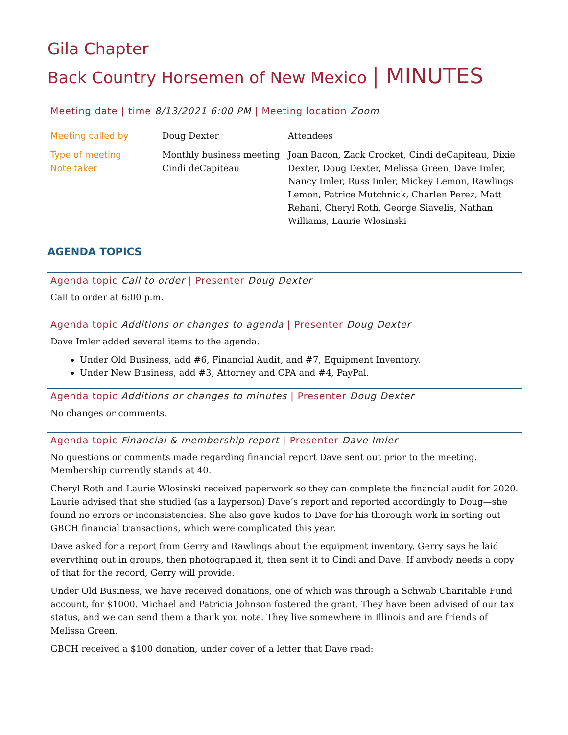Gila Chapter
Back Country Horsemen of New Mexico | MINUTES
Meeting date | time 8/13/2021 6:00 PM | Meeting location Zoom
| Meeting called by | Doug Dexter | Attendees |
| Type of meeting Note taker | Monthly business meeting Cindi deCapiteau | Joan Bacon, Zack Crocket, Cindi deCapiteau, Dixie Dexter, Doug Dexter, Melissa Green, Dave Imler, Nancy Imler, Russ Imler, Mickey Lemon, Rawlings Lemon, Patrice Mutchnick, Charlen Perez, Matt Rehani, Cheryl Roth, George Siavelis, Nathan Williams, Laurie Wlosinski |
AGENDA TOPICS
Agenda topic Call to order | Presenter Doug Dexter
Call to order at 6:00 p.m.
Agenda topic Additions or changes to agenda | Presenter Doug Dexter
Dave Imler added several items to the agenda.
Under Old Business, add #6, Financial Audit, and #7, Equipment Inventory.
Under New Business, add #3, Attorney and CPA and #4, PayPal.
Agenda topic Additions or changes to minutes | Presenter Doug Dexter
No changes or comments.
Agenda topic Financial & membership report | Presenter Dave Imler
No questions or comments made regarding financial report Dave sent out prior to the meeting. Membership currently stands at 40.
Cheryl Roth and Laurie Wlosinski received paperwork so they can complete the financial audit for 2020. Laurie advised that she studied (as a layperson) Dave’s report and reported accordingly to Doug—she found no errors or inconsistencies. She also gave kudos to Dave for his thorough work in sorting out GBCH financial transactions, which were complicated this year.
Dave asked for a report from Gerry and Rawlings about the equipment inventory. Gerry says he laid everything out in groups, then photographed it, then sent it to Cindi and Dave. If anybody needs a copy of that for the record, Gerry will provide.
Under Old Business, we have received donations, one of which was through a Schwab Charitable Fund account, for $1000. Michael and Patricia Johnson fostered the grant. They have been advised of our tax status, and we can send them a thank you note. They live somewhere in Illinois and are friends of Melissa Green.
GBCH received a $100 donation, under cover of a letter that Dave read: